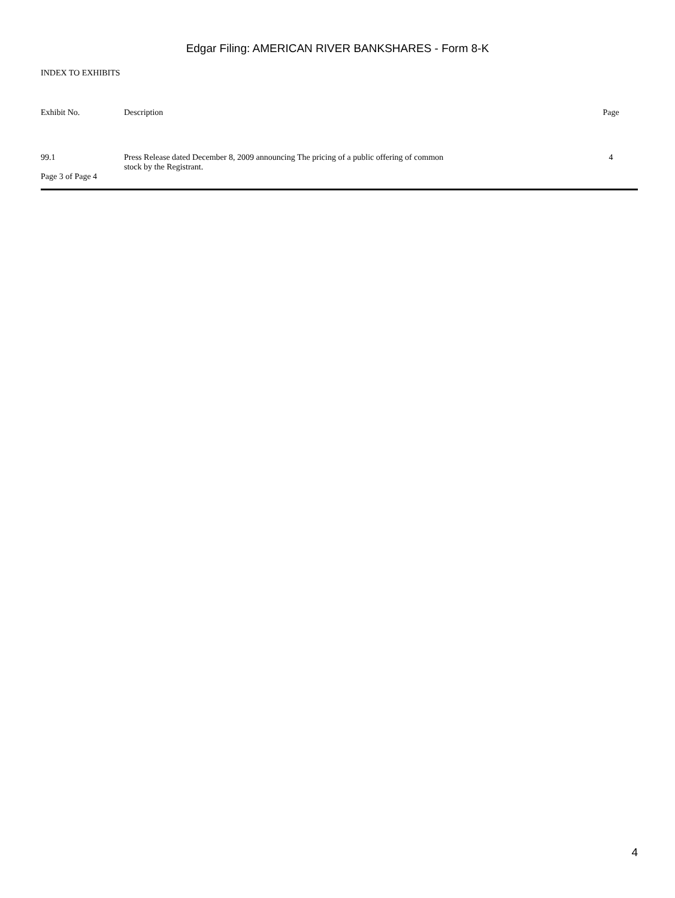Edgar Filing: AMERICAN RIVER BANKSHARES - Form 8-K
INDEX TO EXHIBITS
| Exhibit No. | Description | Page |
| --- | --- | --- |
| 99.1 | Press Release dated December 8, 2009 announcing The pricing of a public offering of common stock by the Registrant. | 4 |
Page 3 of Page 4
4